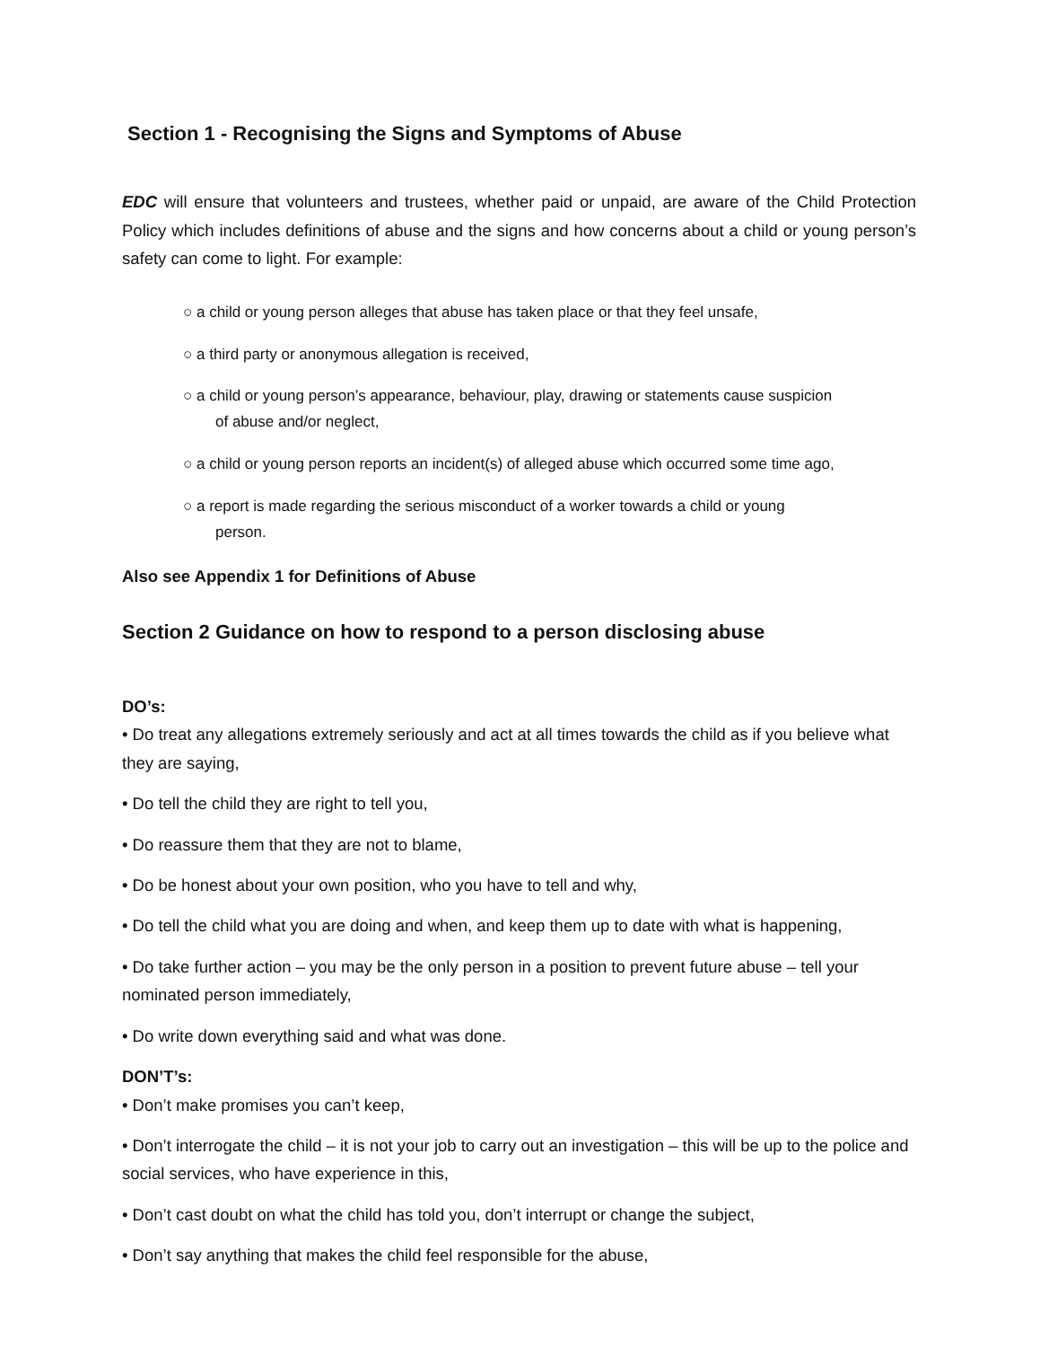Section 1 - Recognising the Signs and Symptoms of Abuse
EDC will ensure that volunteers and trustees, whether paid or unpaid, are aware of the Child Protection Policy which includes definitions of abuse and the signs and how concerns about a child or young person’s safety can come to light. For example:
○ a child or young person alleges that abuse has taken place or that they feel unsafe,
○ a third party or anonymous allegation is received,
○ a child or young person’s appearance, behaviour, play, drawing or statements cause suspicion
of abuse and/or neglect,
○ a child or young person reports an incident(s) of alleged abuse which occurred some time ago,
○ a report is made regarding the serious misconduct of a worker towards a child or young
person.
Also see Appendix 1 for Definitions of Abuse
Section 2 Guidance on how to respond to a person disclosing abuse
DO’s:
• Do treat any allegations extremely seriously and act at all times towards the child as if you believe what they are saying,
• Do tell the child they are right to tell you,
• Do reassure them that they are not to blame,
• Do be honest about your own position, who you have to tell and why,
• Do tell the child what you are doing and when, and keep them up to date with what is happening,
• Do take further action – you may be the only person in a position to prevent future abuse – tell your nominated person immediately,
• Do write down everything said and what was done.
DON’T’s:
• Don’t make promises you can’t keep,
• Don’t interrogate the child – it is not your job to carry out an investigation – this will be up to the police and social services, who have experience in this,
• Don’t cast doubt on what the child has told you, don’t interrupt or change the subject,
• Don’t say anything that makes the child feel responsible for the abuse,